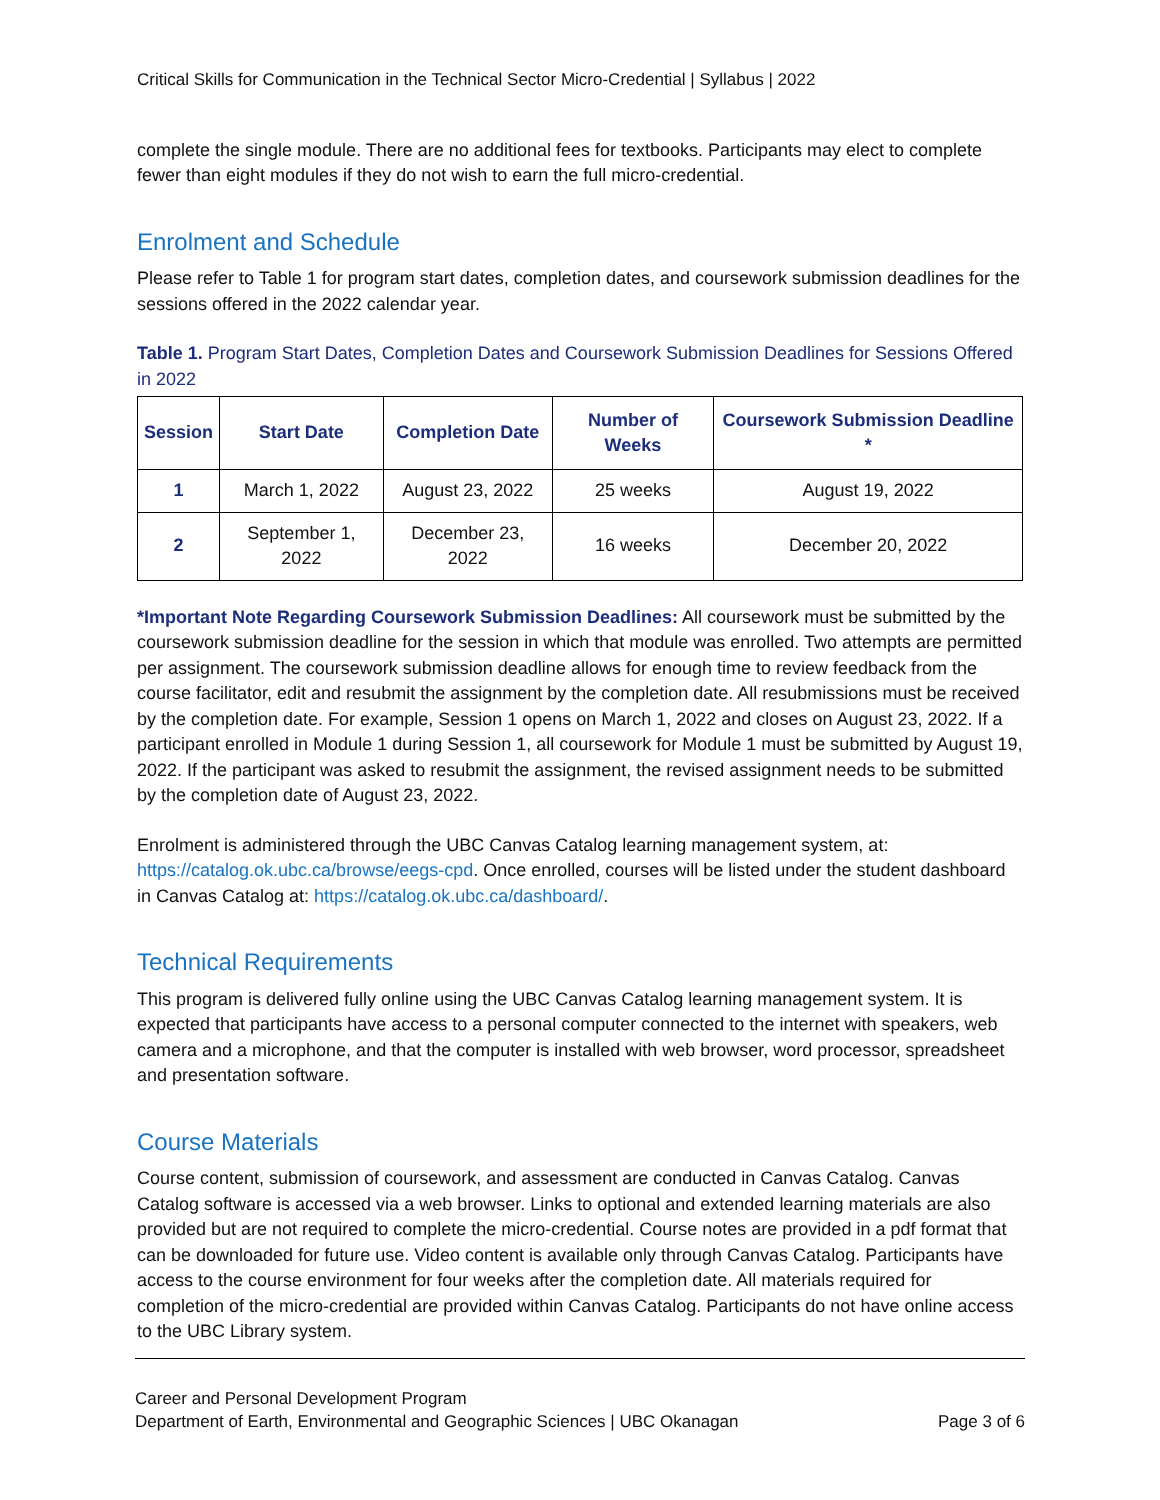Critical Skills for Communication in the Technical Sector Micro-Credential | Syllabus | 2022
complete the single module. There are no additional fees for textbooks. Participants may elect to complete fewer than eight modules if they do not wish to earn the full micro-credential.
Enrolment and Schedule
Please refer to Table 1 for program start dates, completion dates, and coursework submission deadlines for the sessions offered in the 2022 calendar year.
Table 1. Program Start Dates, Completion Dates and Coursework Submission Deadlines for Sessions Offered in 2022
| Session | Start Date | Completion Date | Number of Weeks | Coursework Submission Deadline * |
| --- | --- | --- | --- | --- |
| 1 | March 1, 2022 | August 23, 2022 | 25 weeks | August 19, 2022 |
| 2 | September 1, 2022 | December 23, 2022 | 16 weeks | December 20, 2022 |
*Important Note Regarding Coursework Submission Deadlines: All coursework must be submitted by the coursework submission deadline for the session in which that module was enrolled. Two attempts are permitted per assignment. The coursework submission deadline allows for enough time to review feedback from the course facilitator, edit and resubmit the assignment by the completion date. All resubmissions must be received by the completion date. For example, Session 1 opens on March 1, 2022 and closes on August 23, 2022. If a participant enrolled in Module 1 during Session 1, all coursework for Module 1 must be submitted by August 19, 2022. If the participant was asked to resubmit the assignment, the revised assignment needs to be submitted by the completion date of August 23, 2022.
Enrolment is administered through the UBC Canvas Catalog learning management system, at: https://catalog.ok.ubc.ca/browse/eegs-cpd. Once enrolled, courses will be listed under the student dashboard in Canvas Catalog at: https://catalog.ok.ubc.ca/dashboard/.
Technical Requirements
This program is delivered fully online using the UBC Canvas Catalog learning management system. It is expected that participants have access to a personal computer connected to the internet with speakers, web camera and a microphone, and that the computer is installed with web browser, word processor, spreadsheet and presentation software.
Course Materials
Course content, submission of coursework, and assessment are conducted in Canvas Catalog. Canvas Catalog software is accessed via a web browser. Links to optional and extended learning materials are also provided but are not required to complete the micro-credential. Course notes are provided in a pdf format that can be downloaded for future use. Video content is available only through Canvas Catalog. Participants have access to the course environment for four weeks after the completion date. All materials required for completion of the micro-credential are provided within Canvas Catalog. Participants do not have online access to the UBC Library system.
Career and Personal Development Program
Department of Earth, Environmental and Geographic Sciences | UBC Okanagan Page 3 of 6